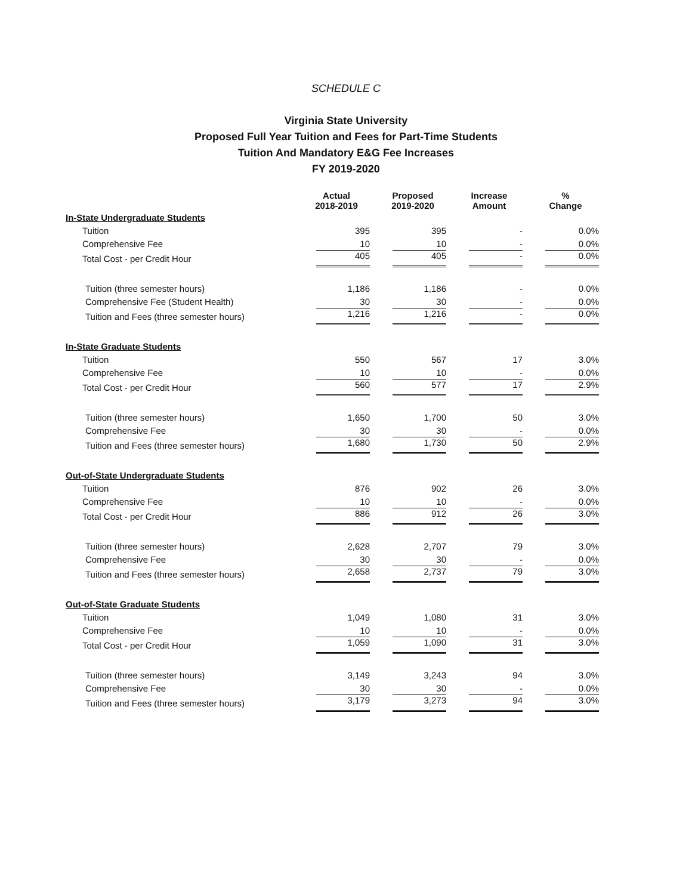SCHEDULE C
Virginia State University
Proposed Full Year Tuition and Fees for Part-Time Students
Tuition And Mandatory E&G Fee Increases
FY 2019-2020
| | Actual 2018-2019 | Proposed 2019-2020 | Increase Amount | % Change |
| --- | --- | --- | --- | --- |
| In-State Undergraduate Students | | | | |
| Tuition | 395 | 395 | - | 0.0% |
| Comprehensive Fee | 10 | 10 | - | 0.0% |
| Total Cost - per Credit Hour | 405 | 405 | - | 0.0% |
| Tuition (three semester hours) | 1,186 | 1,186 | - | 0.0% |
| Comprehensive Fee (Student Health) | 30 | 30 | - | 0.0% |
| Tuition and Fees (three semester hours) | 1,216 | 1,216 | - | 0.0% |
| In-State Graduate Students | | | | |
| Tuition | 550 | 567 | 17 | 3.0% |
| Comprehensive Fee | 10 | 10 | - | 0.0% |
| Total Cost - per Credit Hour | 560 | 577 | 17 | 2.9% |
| Tuition (three semester hours) | 1,650 | 1,700 | 50 | 3.0% |
| Comprehensive Fee | 30 | 30 | - | 0.0% |
| Tuition and Fees (three semester hours) | 1,680 | 1,730 | 50 | 2.9% |
| Out-of-State Undergraduate Students | | | | |
| Tuition | 876 | 902 | 26 | 3.0% |
| Comprehensive Fee | 10 | 10 | - | 0.0% |
| Total Cost - per Credit Hour | 886 | 912 | 26 | 3.0% |
| Tuition (three semester hours) | 2,628 | 2,707 | 79 | 3.0% |
| Comprehensive Fee | 30 | 30 | - | 0.0% |
| Tuition and Fees (three semester hours) | 2,658 | 2,737 | 79 | 3.0% |
| Out-of-State Graduate Students | | | | |
| Tuition | 1,049 | 1,080 | 31 | 3.0% |
| Comprehensive Fee | 10 | 10 | - | 0.0% |
| Total Cost - per Credit Hour | 1,059 | 1,090 | 31 | 3.0% |
| Tuition (three semester hours) | 3,149 | 3,243 | 94 | 3.0% |
| Comprehensive Fee | 30 | 30 | - | 0.0% |
| Tuition and Fees (three semester hours) | 3,179 | 3,273 | 94 | 3.0% |